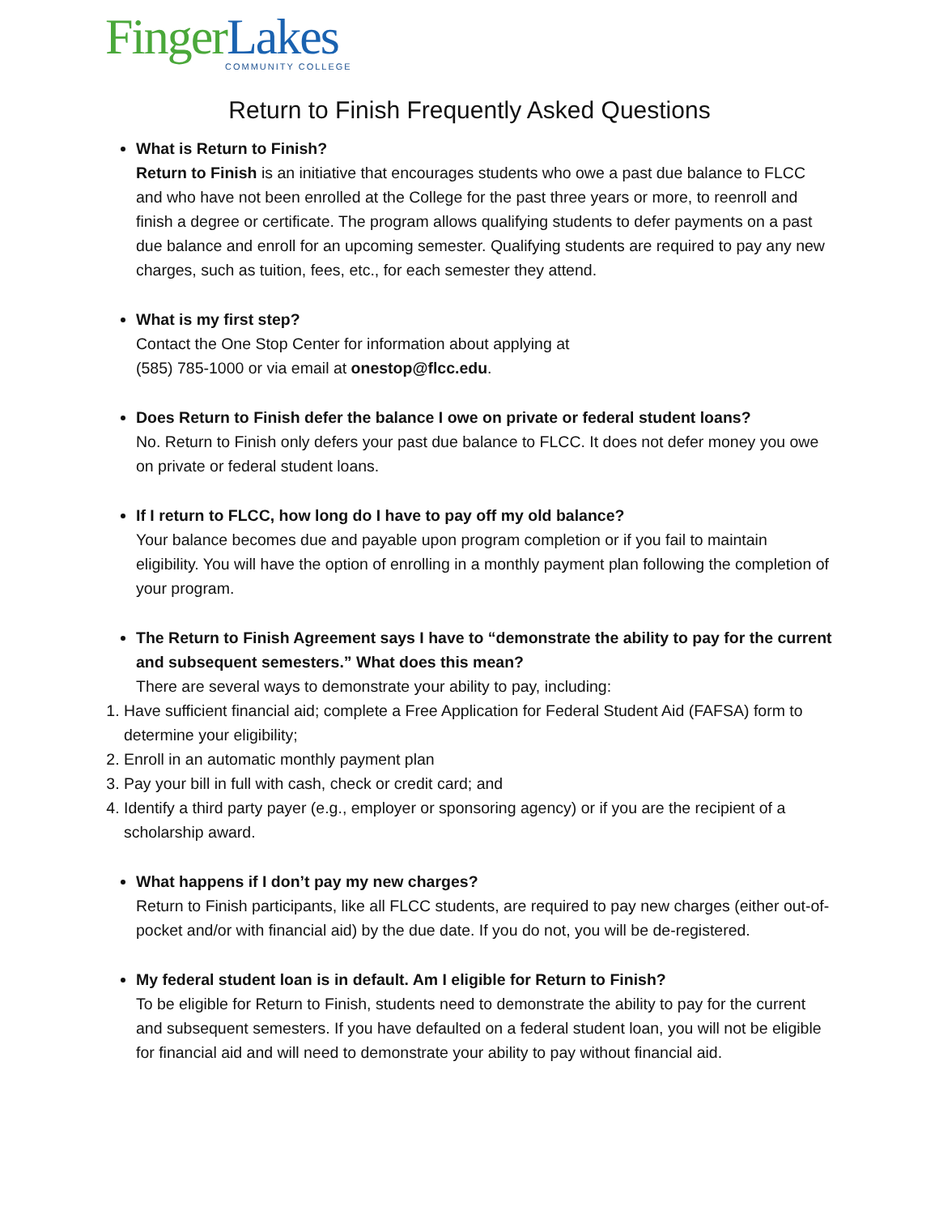Finger Lakes
COMMUNITY COLLEGE
Return to Finish Frequently Asked Questions
What is Return to Finish?
Return to Finish is an initiative that encourages students who owe a past due balance to FLCC and who have not been enrolled at the College for the past three years or more, to reenroll and finish a degree or certificate. The program allows qualifying students to defer payments on a past due balance and enroll for an upcoming semester. Qualifying students are required to pay any new charges, such as tuition, fees, etc., for each semester they attend.
What is my first step?
Contact the One Stop Center for information about applying at
(585) 785-1000 or via email at onestop@flcc.edu.
Does Return to Finish defer the balance I owe on private or federal student loans?
No. Return to Finish only defers your past due balance to FLCC. It does not defer money you owe on private or federal student loans.
If I return to FLCC, how long do I have to pay off my old balance?
Your balance becomes due and payable upon program completion or if you fail to maintain eligibility. You will have the option of enrolling in a monthly payment plan following the completion of your program.
The Return to Finish Agreement says I have to “demonstrate the ability to pay for the current and subsequent semesters.” What does this mean?
There are several ways to demonstrate your ability to pay, including:
1. Have sufficient financial aid; complete a Free Application for Federal Student Aid (FAFSA) form to determine your eligibility;
2. Enroll in an automatic monthly payment plan
3. Pay your bill in full with cash, check or credit card; and
4. Identify a third party payer (e.g., employer or sponsoring agency) or if you are the recipient of a scholarship award.
What happens if I don’t pay my new charges?
Return to Finish participants, like all FLCC students, are required to pay new charges (either out-of-pocket and/or with financial aid) by the due date. If you do not, you will be de-registered.
My federal student loan is in default. Am I eligible for Return to Finish?
To be eligible for Return to Finish, students need to demonstrate the ability to pay for the current and subsequent semesters. If you have defaulted on a federal student loan, you will not be eligible for financial aid and will need to demonstrate your ability to pay without financial aid.